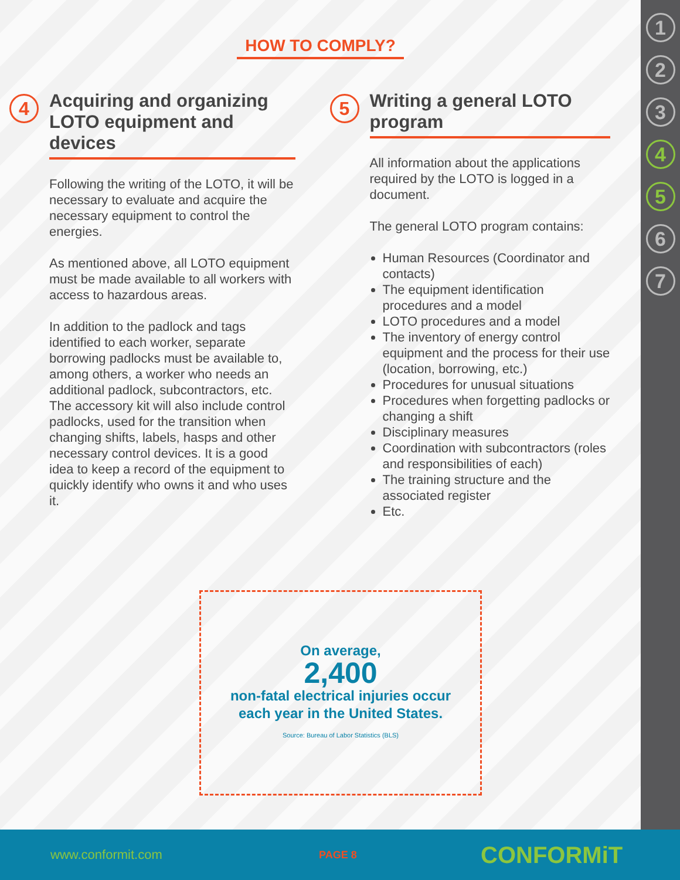1
2
3
4
5
6
7
HOW TO COMPLY?
4
Acquiring and organizing LOTO equipment and devices
Following the writing of the LOTO, it will be necessary to evaluate and acquire the necessary equipment to control the energies.
As mentioned above, all LOTO equipment must be made available to all workers with access to hazardous areas.
In addition to the padlock and tags identified to each worker, separate borrowing padlocks must be available to, among others, a worker who needs an additional padlock, subcontractors, etc. The accessory kit will also include control padlocks, used for the transition when changing shifts, labels, hasps and other necessary control devices. It is a good idea to keep a record of the equipment to quickly identify who owns it and who uses it.
5
Writing a general LOTO program
All information about the applications required by the LOTO is logged in a document.
The general LOTO program contains:
Human Resources (Coordinator and contacts)
The equipment identification procedures and a model
LOTO procedures and a model
The inventory of energy control equipment and the process for their use (location, borrowing, etc.)
Procedures for unusual situations
Procedures when forgetting padlocks or changing a shift
Disciplinary measures
Coordination with subcontractors (roles and responsibilities of each)
The training structure and the associated register
Etc.
On average,
2,400
non-fatal electrical injuries occur
each year in the United States.
Source: Bureau of Labor Statistics (BLS)
www.conformit.com PAGE 8 CONFORMiT